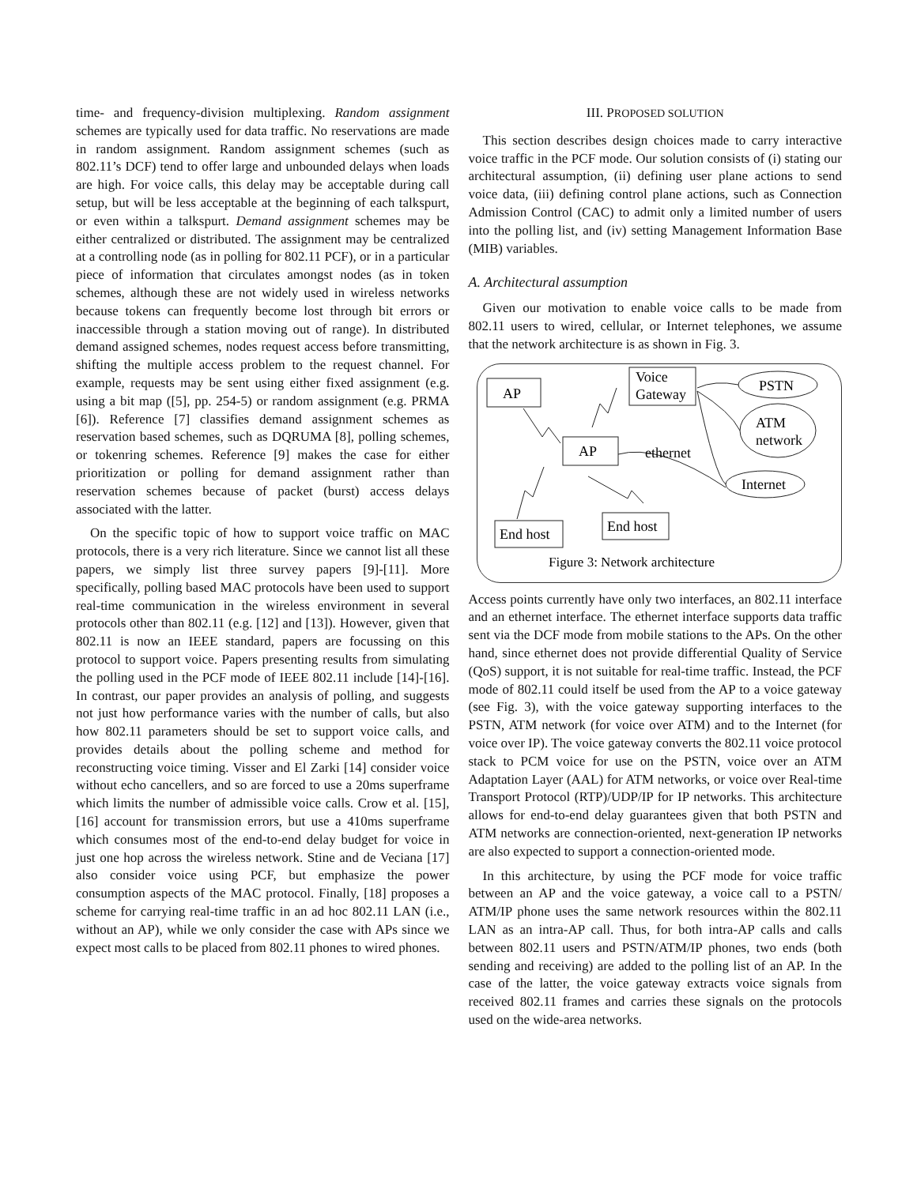time- and frequency-division multiplexing. Random assignment schemes are typically used for data traffic. No reservations are made in random assignment. Random assignment schemes (such as 802.11’s DCF) tend to offer large and unbounded delays when loads are high. For voice calls, this delay may be acceptable during call setup, but will be less acceptable at the beginning of each talkspurt, or even within a talkspurt. Demand assignment schemes may be either centralized or distributed. The assignment may be centralized at a controlling node (as in polling for 802.11 PCF), or in a particular piece of information that circulates amongst nodes (as in token schemes, although these are not widely used in wireless networks because tokens can frequently become lost through bit errors or inaccessible through a station moving out of range). In distributed demand assigned schemes, nodes request access before transmitting, shifting the multiple access problem to the request channel. For example, requests may be sent using either fixed assignment (e.g. using a bit map ([5], pp. 254-5) or random assignment (e.g. PRMA [6]). Reference [7] classifies demand assignment schemes as reservation based schemes, such as DQRUMA [8], polling schemes, or tokenring schemes. Reference [9] makes the case for either prioritization or polling for demand assignment rather than reservation schemes because of packet (burst) access delays associated with the latter.
On the specific topic of how to support voice traffic on MAC protocols, there is a very rich literature. Since we cannot list all these papers, we simply list three survey papers [9]-[11]. More specifically, polling based MAC protocols have been used to support real-time communication in the wireless environment in several protocols other than 802.11 (e.g. [12] and [13]). However, given that 802.11 is now an IEEE standard, papers are focussing on this protocol to support voice. Papers presenting results from simulating the polling used in the PCF mode of IEEE 802.11 include [14]-[16]. In contrast, our paper provides an analysis of polling, and suggests not just how performance varies with the number of calls, but also how 802.11 parameters should be set to support voice calls, and provides details about the polling scheme and method for reconstructing voice timing. Visser and El Zarki [14] consider voice without echo cancellers, and so are forced to use a 20ms superframe which limits the number of admissible voice calls. Crow et al. [15], [16] account for transmission errors, but use a 410ms superframe which consumes most of the end-to-end delay budget for voice in just one hop across the wireless network. Stine and de Veciana [17] also consider voice using PCF, but emphasize the power consumption aspects of the MAC protocol. Finally, [18] proposes a scheme for carrying real-time traffic in an ad hoc 802.11 LAN (i.e., without an AP), while we only consider the case with APs since we expect most calls to be placed from 802.11 phones to wired phones.
III. PROPOSED SOLUTION
This section describes design choices made to carry interactive voice traffic in the PCF mode. Our solution consists of (i) stating our architectural assumption, (ii) defining user plane actions to send voice data, (iii) defining control plane actions, such as Connection Admission Control (CAC) to admit only a limited number of users into the polling list, and (iv) setting Management Information Base (MIB) variables.
A. Architectural assumption
Given our motivation to enable voice calls to be made from 802.11 users to wired, cellular, or Internet telephones, we assume that the network architecture is as shown in Fig. 3.
AP
Voice
Gateway
AP
ethernet
End host
End host
PSTN
ATM
network
Internet
Figure 3: Network architecture
Access points currently have only two interfaces, an 802.11 interface and an ethernet interface. The ethernet interface supports data traffic sent via the DCF mode from mobile stations to the APs. On the other hand, since ethernet does not provide differential Quality of Service (QoS) support, it is not suitable for real-time traffic. Instead, the PCF mode of 802.11 could itself be used from the AP to a voice gateway (see Fig. 3), with the voice gateway supporting interfaces to the PSTN, ATM network (for voice over ATM) and to the Internet (for voice over IP). The voice gateway converts the 802.11 voice protocol stack to PCM voice for use on the PSTN, voice over an ATM Adaptation Layer (AAL) for ATM networks, or voice over Real-time Transport Protocol (RTP)/UDP/IP for IP networks. This architecture allows for end-to-end delay guarantees given that both PSTN and ATM networks are connection-oriented, next-generation IP networks are also expected to support a connection-oriented mode.
In this architecture, by using the PCF mode for voice traffic between an AP and the voice gateway, a voice call to a PSTN/ ATM/IP phone uses the same network resources within the 802.11 LAN as an intra-AP call. Thus, for both intra-AP calls and calls between 802.11 users and PSTN/ATM/IP phones, two ends (both sending and receiving) are added to the polling list of an AP. In the case of the latter, the voice gateway extracts voice signals from received 802.11 frames and carries these signals on the protocols used on the wide-area networks.